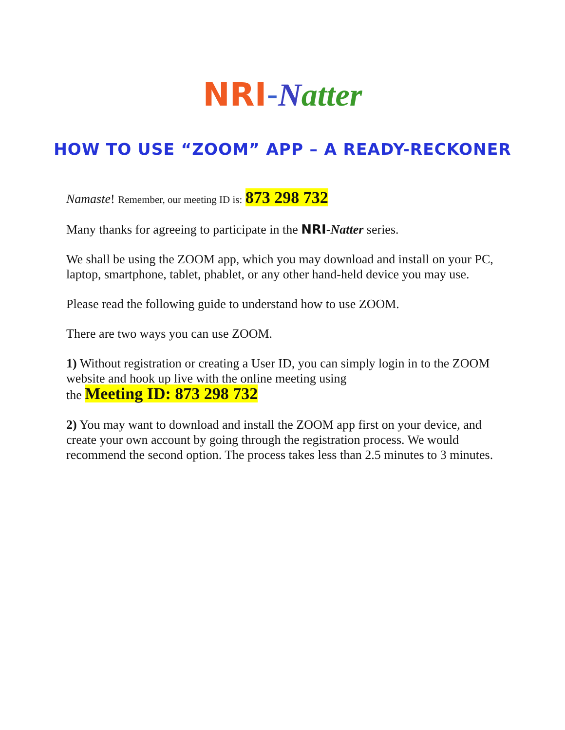NRI-Natter
HOW TO USE “ZOOM” APP – A READY-RECKONER
Namaste! Remember, our meeting ID is: 873 298 732
Many thanks for agreeing to participate in the NRI-Natter series.
We shall be using the ZOOM app, which you may download and install on your PC, laptop, smartphone, tablet, phablet, or any other hand-held device you may use.
Please read the following guide to understand how to use ZOOM.
There are two ways you can use ZOOM.
1) Without registration or creating a User ID, you can simply login in to the ZOOM website and hook up live with the online meeting using
the Meeting ID: 873 298 732
2) You may want to download and install the ZOOM app first on your device, and create your own account by going through the registration process. We would recommend the second option. The process takes less than 2.5 minutes to 3 minutes.